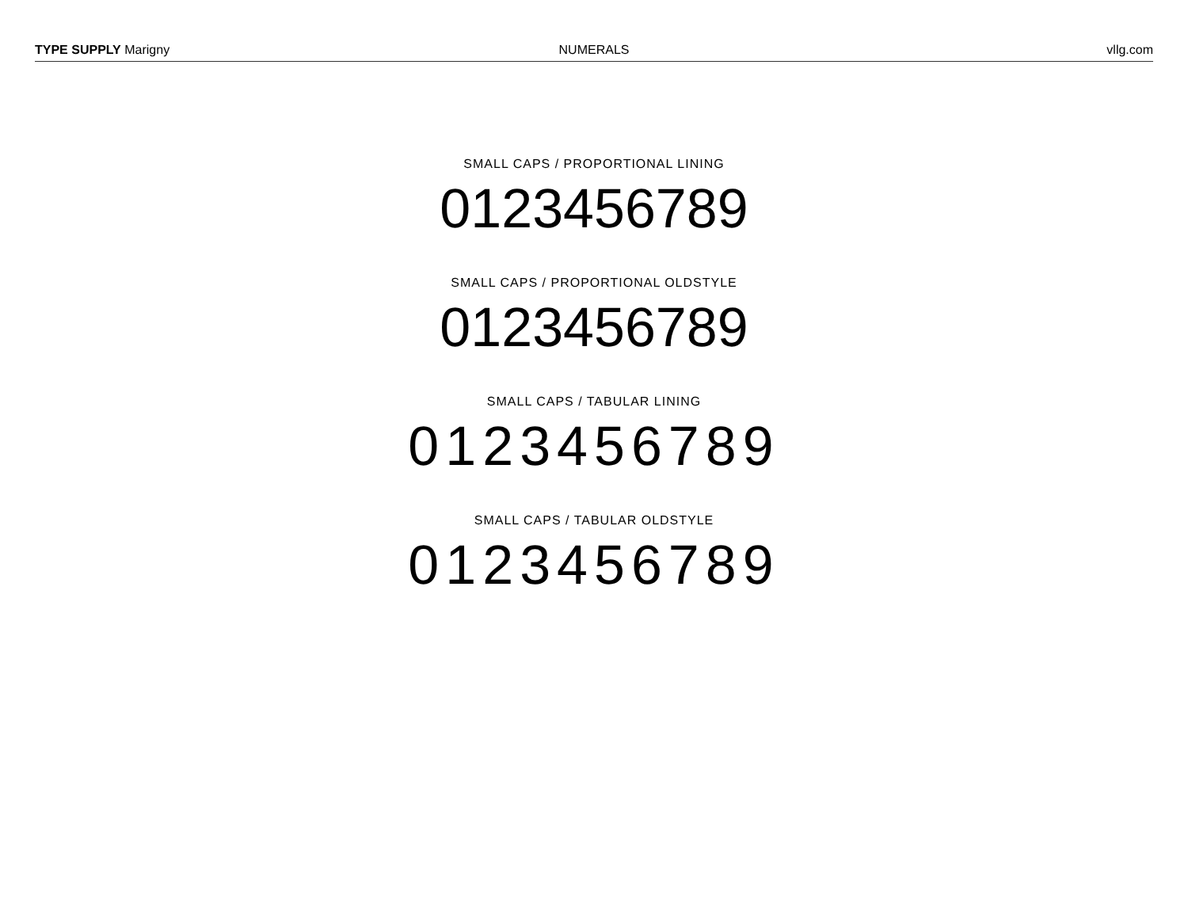TYPE SUPPLY Marigny NUMERALS vllg.com
SMALL CAPS / PROPORTIONAL LINING
0123456789
SMALL CAPS / PROPORTIONAL OLDSTYLE
0123456789
SMALL CAPS / TABULAR LINING
0123456789
SMALL CAPS / TABULAR OLDSTYLE
0123456789